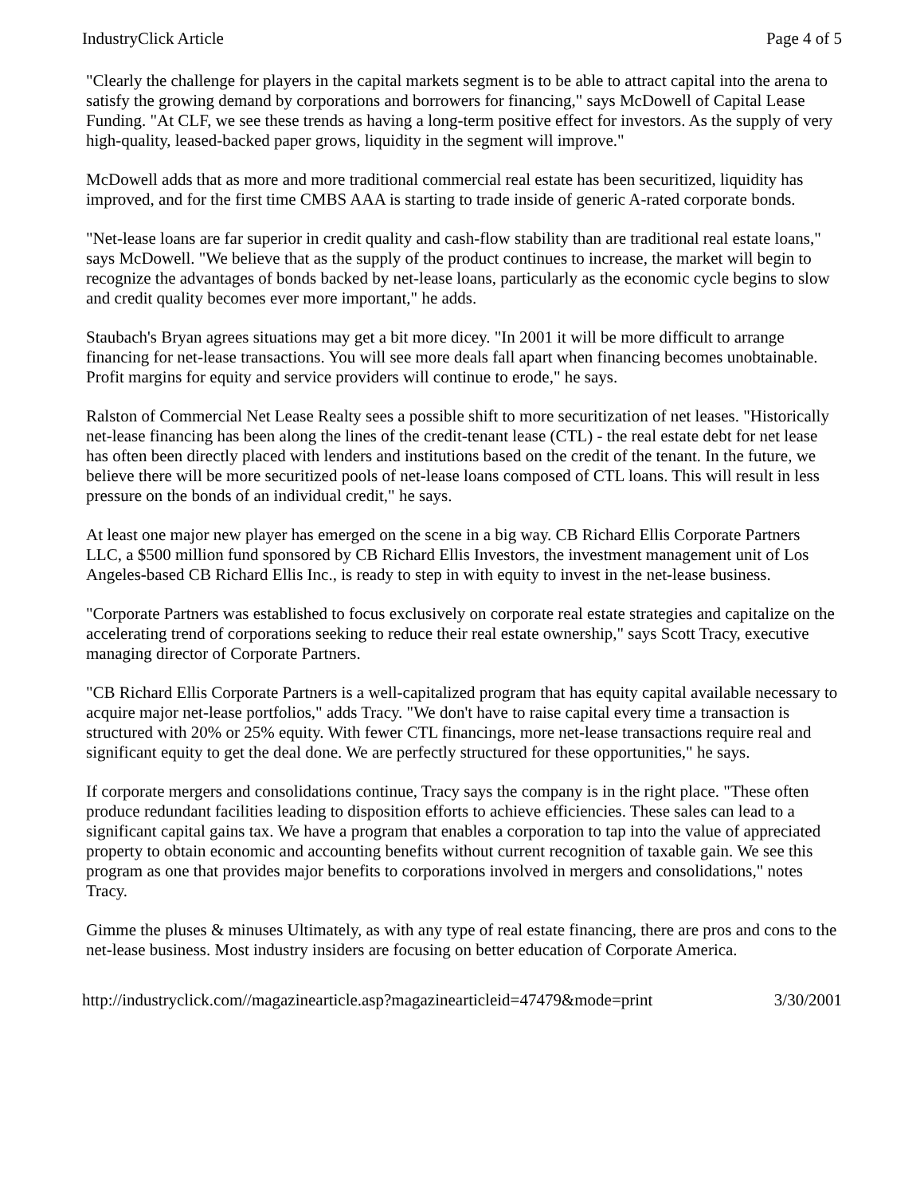IndustryClick Article Page 4 of 5
"Clearly the challenge for players in the capital markets segment is to be able to attract capital into the arena to satisfy the growing demand by corporations and borrowers for financing," says McDowell of Capital Lease Funding. "At CLF, we see these trends as having a long-term positive effect for investors. As the supply of very high-quality, leased-backed paper grows, liquidity in the segment will improve."
McDowell adds that as more and more traditional commercial real estate has been securitized, liquidity has improved, and for the first time CMBS AAA is starting to trade inside of generic A-rated corporate bonds.
"Net-lease loans are far superior in credit quality and cash-flow stability than are traditional real estate loans," says McDowell. "We believe that as the supply of the product continues to increase, the market will begin to recognize the advantages of bonds backed by net-lease loans, particularly as the economic cycle begins to slow and credit quality becomes ever more important," he adds.
Staubach's Bryan agrees situations may get a bit more dicey. "In 2001 it will be more difficult to arrange financing for net-lease transactions. You will see more deals fall apart when financing becomes unobtainable. Profit margins for equity and service providers will continue to erode," he says.
Ralston of Commercial Net Lease Realty sees a possible shift to more securitization of net leases. "Historically net-lease financing has been along the lines of the credit-tenant lease (CTL) - the real estate debt for net lease has often been directly placed with lenders and institutions based on the credit of the tenant. In the future, we believe there will be more securitized pools of net-lease loans composed of CTL loans. This will result in less pressure on the bonds of an individual credit," he says.
At least one major new player has emerged on the scene in a big way. CB Richard Ellis Corporate Partners LLC, a $500 million fund sponsored by CB Richard Ellis Investors, the investment management unit of Los Angeles-based CB Richard Ellis Inc., is ready to step in with equity to invest in the net-lease business.
"Corporate Partners was established to focus exclusively on corporate real estate strategies and capitalize on the accelerating trend of corporations seeking to reduce their real estate ownership," says Scott Tracy, executive managing director of Corporate Partners.
"CB Richard Ellis Corporate Partners is a well-capitalized program that has equity capital available necessary to acquire major net-lease portfolios," adds Tracy. "We don't have to raise capital every time a transaction is structured with 20% or 25% equity. With fewer CTL financings, more net-lease transactions require real and significant equity to get the deal done. We are perfectly structured for these opportunities," he says.
If corporate mergers and consolidations continue, Tracy says the company is in the right place. "These often produce redundant facilities leading to disposition efforts to achieve efficiencies. These sales can lead to a significant capital gains tax. We have a program that enables a corporation to tap into the value of appreciated property to obtain economic and accounting benefits without current recognition of taxable gain. We see this program as one that provides major benefits to corporations involved in mergers and consolidations," notes Tracy.
Gimme the pluses & minuses Ultimately, as with any type of real estate financing, there are pros and cons to the net-lease business. Most industry insiders are focusing on better education of Corporate America.
http://industryclick.com//magazinearticle.asp?magazinearticleid=47479&mode=print 3/30/2001